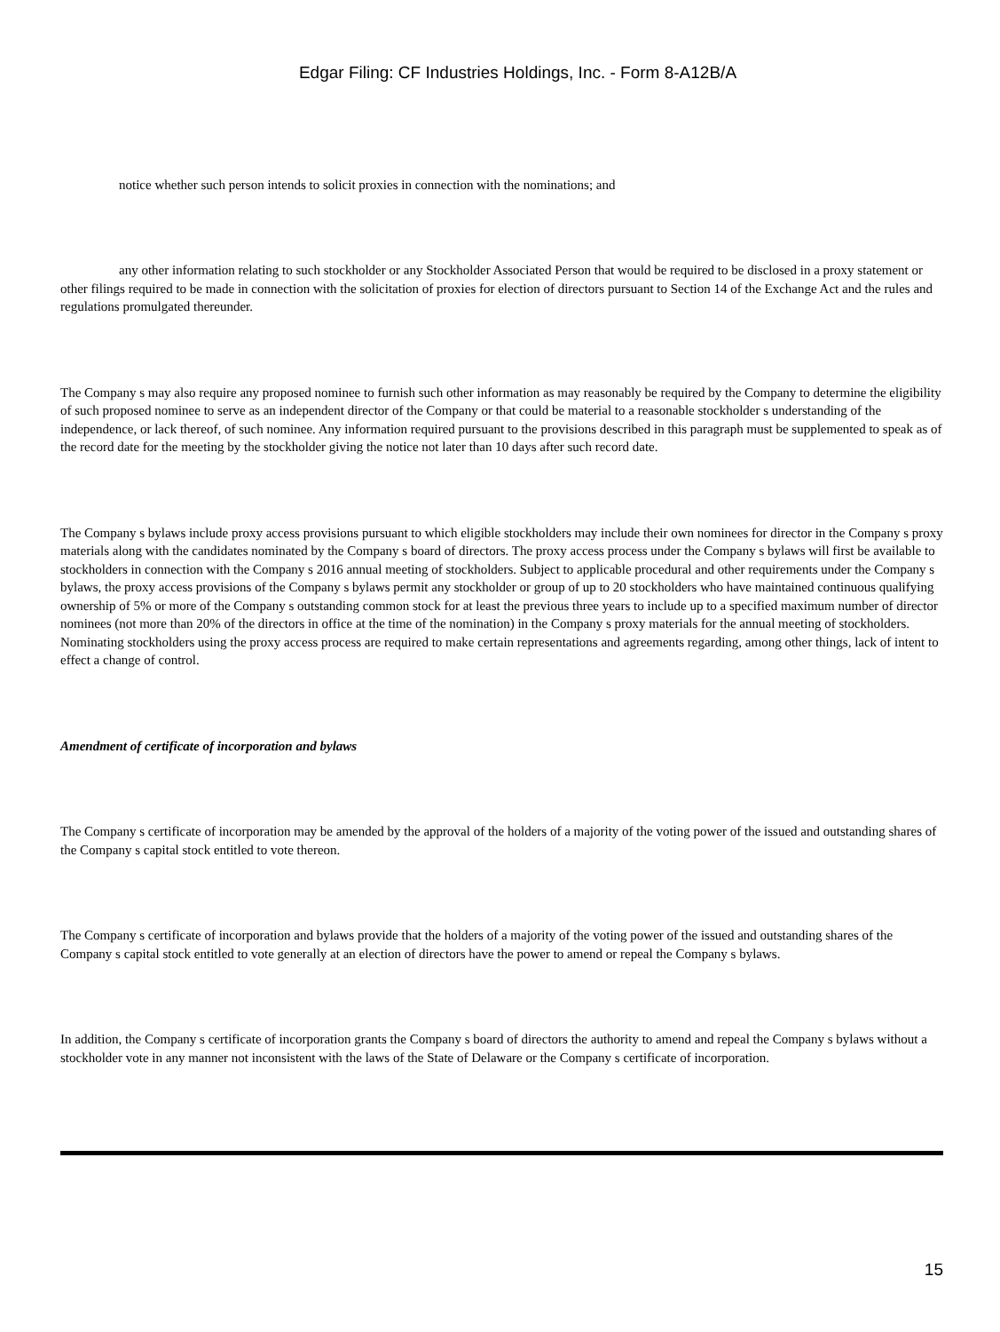Edgar Filing: CF Industries Holdings, Inc. - Form 8-A12B/A
notice whether such person intends to solicit proxies in connection with the nominations; and
any other information relating to such stockholder or any Stockholder Associated Person that would be required to be disclosed in a proxy statement or other filings required to be made in connection with the solicitation of proxies for election of directors pursuant to Section 14 of the Exchange Act and the rules and regulations promulgated thereunder.
The Company s may also require any proposed nominee to furnish such other information as may reasonably be required by the Company to determine the eligibility of such proposed nominee to serve as an independent director of the Company or that could be material to a reasonable stockholder s understanding of the independence, or lack thereof, of such nominee. Any information required pursuant to the provisions described in this paragraph must be supplemented to speak as of the record date for the meeting by the stockholder giving the notice not later than 10 days after such record date.
The Company s bylaws include proxy access provisions pursuant to which eligible stockholders may include their own nominees for director in the Company s proxy materials along with the candidates nominated by the Company s board of directors. The proxy access process under the Company s bylaws will first be available to stockholders in connection with the Company s 2016 annual meeting of stockholders. Subject to applicable procedural and other requirements under the Company s bylaws, the proxy access provisions of the Company s bylaws permit any stockholder or group of up to 20 stockholders who have maintained continuous qualifying ownership of 5% or more of the Company s outstanding common stock for at least the previous three years to include up to a specified maximum number of director nominees (not more than 20% of the directors in office at the time of the nomination) in the Company s proxy materials for the annual meeting of stockholders. Nominating stockholders using the proxy access process are required to make certain representations and agreements regarding, among other things, lack of intent to effect a change of control.
Amendment of certificate of incorporation and bylaws
The Company s certificate of incorporation may be amended by the approval of the holders of a majority of the voting power of the issued and outstanding shares of the Company s capital stock entitled to vote thereon.
The Company s certificate of incorporation and bylaws provide that the holders of a majority of the voting power of the issued and outstanding shares of the Company s capital stock entitled to vote generally at an election of directors have the power to amend or repeal the Company s bylaws.
In addition, the Company s certificate of incorporation grants the Company s board of directors the authority to amend and repeal the Company s bylaws without a stockholder vote in any manner not inconsistent with the laws of the State of Delaware or the Company s certificate of incorporation.
15